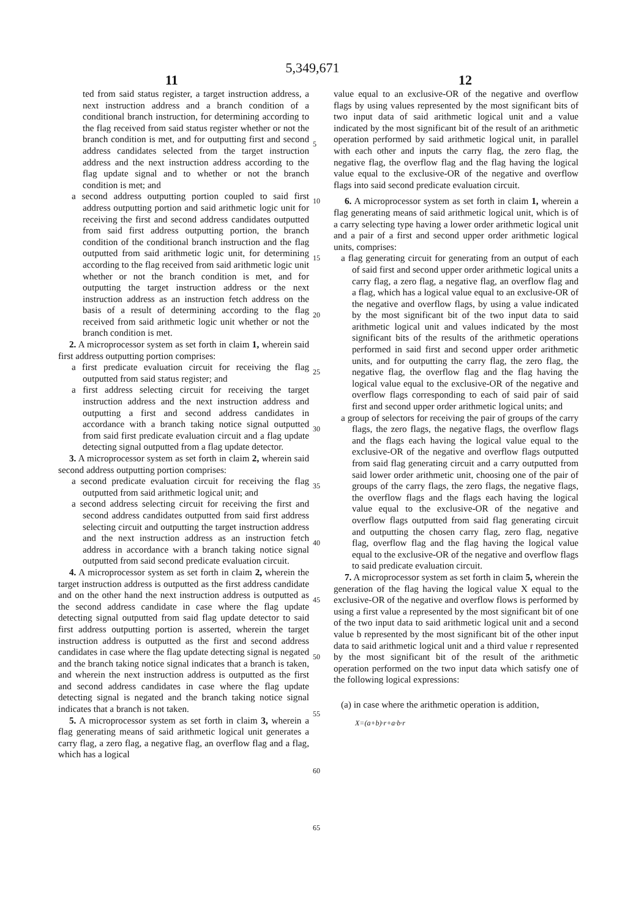5,349,671
11 12
ted from said status register, a target instruction address, a next instruction address and a branch condition of a conditional branch instruction, for determining according to the flag received from said status register whether or not the branch condition is met, and for outputting first and second address candidates selected from the target instruction address and the next instruction address according to the flag update signal and to whether or not the branch condition is met; and
a second address outputting portion coupled to said first address outputting portion and said arithmetic logic unit for receiving the first and second address candidates outputted from said first address outputting portion, the branch condition of the conditional branch instruction and the flag outputted from said arithmetic logic unit, for determining according to the flag received from said arithmetic logic unit whether or not the branch condition is met, and for outputting the target instruction address or the next instruction address as an instruction fetch address on the basis of a result of determining according to the flag received from said arithmetic logic unit whether or not the branch condition is met.
2. A microprocessor system as set forth in claim 1, wherein said first address outputting portion comprises:
a first predicate evaluation circuit for receiving the flag outputted from said status register; and
a first address selecting circuit for receiving the target instruction address and the next instruction address and outputting a first and second address candidates in accordance with a branch taking notice signal outputted from said first predicate evaluation circuit and a flag update detecting signal outputted from a flag update detector.
3. A microprocessor system as set forth in claim 2, wherein said second address outputting portion comprises:
a second predicate evaluation circuit for receiving the flag outputted from said arithmetic logical unit; and
a second address selecting circuit for receiving the first and second address candidates outputted from said first address selecting circuit and outputting the target instruction address and the next instruction address as an instruction fetch address in accordance with a branch taking notice signal outputted from said second predicate evaluation circuit.
4. A microprocessor system as set forth in claim 2, wherein the target instruction address is outputted as the first address candidate and on the other hand the next instruction address is outputted as the second address candidate in case where the flag update detecting signal outputted from said flag update detector to said first address outputting portion is asserted, wherein the target instruction address is outputted as the first and second address candidates in case where the flag update detecting signal is negated and the branch taking notice signal indicates that a branch is taken, and wherein the next instruction address is outputted as the first and second address candidates in case where the flag update detecting signal is negated and the branch taking notice signal indicates that a branch is not taken.
5. A microprocessor system as set forth in claim 3, wherein a flag generating means of said arithmetic logical unit generates a carry flag, a zero flag, a negative flag, an overflow flag and a flag, which has a logical
5
10
15
20
25
30
35
40
45
50
55
60
65
value equal to an exclusive-OR of the negative and overflow flags by using values represented by the most significant bits of two input data of said arithmetic logical unit and a value indicated by the most significant bit of the result of an arithmetic operation performed by said arithmetic logical unit, in parallel with each other and inputs the carry flag, the zero flag, the negative flag, the overflow flag and the flag having the logical value equal to the exclusive-OR of the negative and overflow flags into said second predicate evaluation circuit.
6. A microprocessor system as set forth in claim 1, wherein a flag generating means of said arithmetic logical unit, which is of a carry selecting type having a lower order arithmetic logical unit and a pair of a first and second upper order arithmetic logical units, comprises:
a flag generating circuit for generating from an output of each of said first and second upper order arithmetic logical units a carry flag, a zero flag, a negative flag, an overflow flag and a flag, which has a logical value equal to an exclusive-OR of the negative and overflow flags, by using a value indicated by the most significant bit of the two input data to said arithmetic logical unit and values indicated by the most significant bits of the results of the arithmetic operations performed in said first and second upper order arithmetic units, and for outputting the carry flag, the zero flag, the negative flag, the overflow flag and the flag having the logical value equal to the exclusive-OR of the negative and overflow flags corresponding to each of said pair of said first and second upper order arithmetic logical units; and
a group of selectors for receiving the pair of groups of the carry flags, the zero flags, the negative flags, the overflow flags and the flags each having the logical value equal to the exclusive-OR of the negative and overflow flags outputted from said flag generating circuit and a carry outputted from said lower order arithmetic unit, choosing one of the pair of groups of the carry flags, the zero flags, the negative flags, the overflow flags and the flags each having the logical value equal to the exclusive-OR of the negative and overflow flags outputted from said flag generating circuit and outputting the chosen carry flag, zero flag, negative flag, overflow flag and the flag having the logical value equal to the exclusive-OR of the negative and overflow flags to said predicate evaluation circuit.
7. A microprocessor system as set forth in claim 5, wherein the generation of the flag having the logical value X equal to the exclusive-OR of the negative and overflow flows is performed by using a first value a represented by the most significant bit of one of the two input data to said arithmetic logical unit and a second value b represented by the most significant bit of the other input data to said arithmetic logical unit and a third value r represented by the most significant bit of the result of the arithmetic operation performed on the two input data which satisfy one of the following logical expressions:
(a) in case where the arithmetic operation is addition,
X=(a+b)·r+a·b·r